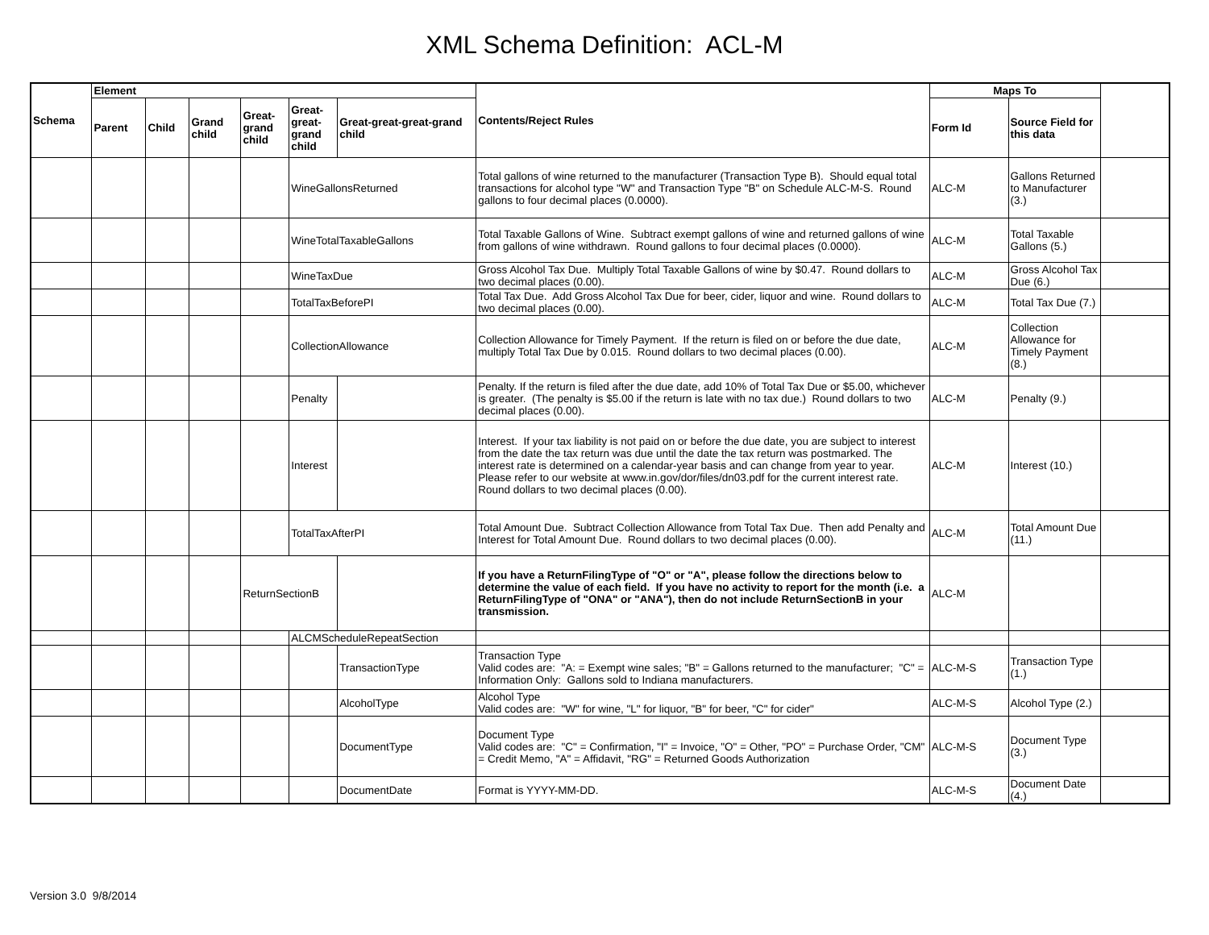XML Schema Definition: ACL-M
| Schema | Element | | | | | | Contents/Reject Rules | Maps To | | |
| | Parent | Child | Grand child | Great-grand child | Great-great-grand child | Great-great-great-grand child | | Form Id | Source Field for this data | |
| | | | | | WineGallonsReturned | | Total gallons of wine returned to the manufacturer (Transaction Type B). Should equal total transactions for alcohol type "W" and Transaction Type "B" on Schedule ALC-M-S. Round gallons to four decimal places (0.0000). | ALC-M | Gallons Returned to Manufacturer (3.) | |
| | | | | | WineTotalTaxableGallons | | Total Taxable Gallons of Wine. Subtract exempt gallons of wine and returned gallons of wine from gallons of wine withdrawn. Round gallons to four decimal places (0.0000). | ALC-M | Total Taxable Gallons (5.) | |
| | | | | | WineTaxDue | | Gross Alcohol Tax Due. Multiply Total Taxable Gallons of wine by $0.47. Round dollars to two decimal places (0.00). | ALC-M | Gross Alcohol Tax Due (6.) | |
| | | | | | TotalTaxBeforePI | | Total Tax Due. Add Gross Alcohol Tax Due for beer, cider, liquor and wine. Round dollars to two decimal places (0.00). | ALC-M | Total Tax Due (7.) | |
| | | | | | CollectionAllowance | | Collection Allowance for Timely Payment. If the return is filed on or before the due date, multiply Total Tax Due by 0.015. Round dollars to two decimal places (0.00). | ALC-M | Collection Allowance for Timely Payment (8.) | |
| | | | | | Penalty | | Penalty. If the return is filed after the due date, add 10% of Total Tax Due or $5.00, whichever is greater. (The penalty is $5.00 if the return is late with no tax due.) Round dollars to two decimal places (0.00). | ALC-M | Penalty (9.) | |
| | | | | | Interest | | Interest. If your tax liability is not paid on or before the due date, you are subject to interest from the date the tax return was due until the date the tax return was postmarked. The interest rate is determined on a calendar-year basis and can change from year to year. Please refer to our website at www.in.gov/dor/files/dn03.pdf for the current interest rate. Round dollars to two decimal places (0.00). | ALC-M | Interest (10.) | |
| | | | | | TotalTaxAfterPI | | Total Amount Due. Subtract Collection Allowance from Total Tax Due. Then add Penalty and Interest for Total Amount Due. Round dollars to two decimal places (0.00). | ALC-M | Total Amount Due (11.) | |
| | | | | ReturnSectionB | | | If you have a ReturnFilingType of "O" or "A", please follow the directions below to determine the value of each field. If you have no activity to report for the month (i.e. a ReturnFilingType of "ONA" or "ANA"), then do not include ReturnSectionB in your transmission. | ALC-M | | |
| | | | | | ALCMScheduleRepeatSection | | | | | |
| | | | | | | TransactionType | Transaction Type Valid codes are: "A: = Exempt wine sales; "B" = Gallons returned to the manufacturer; "C" = Information Only: Gallons sold to Indiana manufacturers. | ALC-M-S | Transaction Type (1.) | |
| | | | | | | AlcoholType | Alcohol Type Valid codes are: "W" for wine, "L" for liquor, "B" for beer, "C" for cider" | ALC-M-S | Alcohol Type (2.) | |
| | | | | | | DocumentType | Document Type Valid codes are: "C" = Confirmation, "I" = Invoice, "O" = Other, "PO" = Purchase Order, "CM" = Credit Memo, "A" = Affidavit, "RG" = Returned Goods Authorization | ALC-M-S | Document Type (3.) | |
| | | | | | | DocumentDate | Format is YYYY-MM-DD. | ALC-M-S | Document Date (4.) | |
Version 3.0 9/8/2014